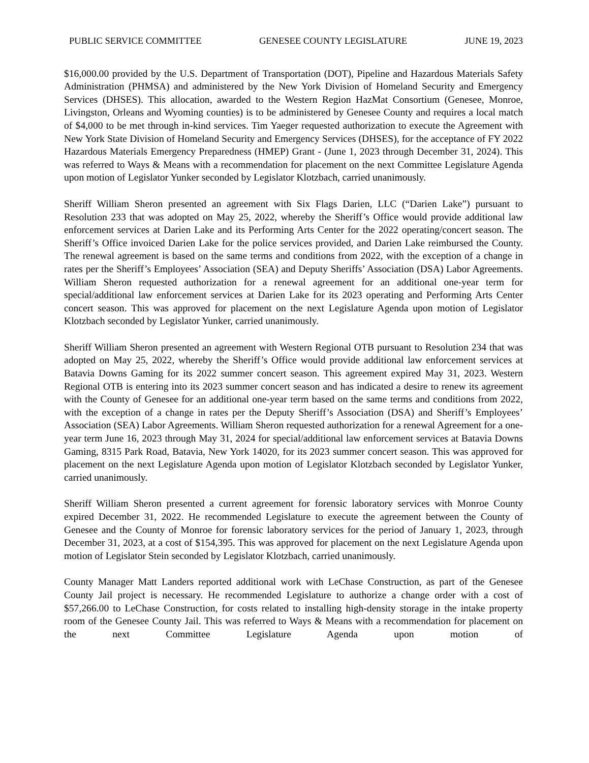PUBLIC SERVICE COMMITTEE GENESEE COUNTY LEGISLATURE JUNE 19, 2023
$16,000.00 provided by the U.S. Department of Transportation (DOT), Pipeline and Hazardous Materials Safety Administration (PHMSA) and administered by the New York Division of Homeland Security and Emergency Services (DHSES). This allocation, awarded to the Western Region HazMat Consortium (Genesee, Monroe, Livingston, Orleans and Wyoming counties) is to be administered by Genesee County and requires a local match of $4,000 to be met through in-kind services. Tim Yaeger requested authorization to execute the Agreement with New York State Division of Homeland Security and Emergency Services (DHSES), for the acceptance of FY 2022 Hazardous Materials Emergency Preparedness (HMEP) Grant - (June 1, 2023 through December 31, 2024). This was referred to Ways & Means with a recommendation for placement on the next Committee Legislature Agenda upon motion of Legislator Yunker seconded by Legislator Klotzbach, carried unanimously.
Sheriff William Sheron presented an agreement with Six Flags Darien, LLC (“Darien Lake”) pursuant to Resolution 233 that was adopted on May 25, 2022, whereby the Sheriff’s Office would provide additional law enforcement services at Darien Lake and its Performing Arts Center for the 2022 operating/concert season. The Sheriff’s Office invoiced Darien Lake for the police services provided, and Darien Lake reimbursed the County. The renewal agreement is based on the same terms and conditions from 2022, with the exception of a change in rates per the Sheriff’s Employees’ Association (SEA) and Deputy Sheriffs’ Association (DSA) Labor Agreements. William Sheron requested authorization for a renewal agreement for an additional one-year term for special/additional law enforcement services at Darien Lake for its 2023 operating and Performing Arts Center concert season. This was approved for placement on the next Legislature Agenda upon motion of Legislator Klotzbach seconded by Legislator Yunker, carried unanimously.
Sheriff William Sheron presented an agreement with Western Regional OTB pursuant to Resolution 234 that was adopted on May 25, 2022, whereby the Sheriff’s Office would provide additional law enforcement services at Batavia Downs Gaming for its 2022 summer concert season. This agreement expired May 31, 2023. Western Regional OTB is entering into its 2023 summer concert season and has indicated a desire to renew its agreement with the County of Genesee for an additional one-year term based on the same terms and conditions from 2022, with the exception of a change in rates per the Deputy Sheriff’s Association (DSA) and Sheriff’s Employees’ Association (SEA) Labor Agreements. William Sheron requested authorization for a renewal Agreement for a one-year term June 16, 2023 through May 31, 2024 for special/additional law enforcement services at Batavia Downs Gaming, 8315 Park Road, Batavia, New York 14020, for its 2023 summer concert season. This was approved for placement on the next Legislature Agenda upon motion of Legislator Klotzbach seconded by Legislator Yunker, carried unanimously.
Sheriff William Sheron presented a current agreement for forensic laboratory services with Monroe County expired December 31, 2022. He recommended Legislature to execute the agreement between the County of Genesee and the County of Monroe for forensic laboratory services for the period of January 1, 2023, through December 31, 2023, at a cost of $154,395. This was approved for placement on the next Legislature Agenda upon motion of Legislator Stein seconded by Legislator Klotzbach, carried unanimously.
County Manager Matt Landers reported additional work with LeChase Construction, as part of the Genesee County Jail project is necessary. He recommended Legislature to authorize a change order with a cost of $57,266.00 to LeChase Construction, for costs related to installing high-density storage in the intake property room of the Genesee County Jail. This was referred to Ways & Means with a recommendation for placement on the next Committee Legislature Agenda upon motion of